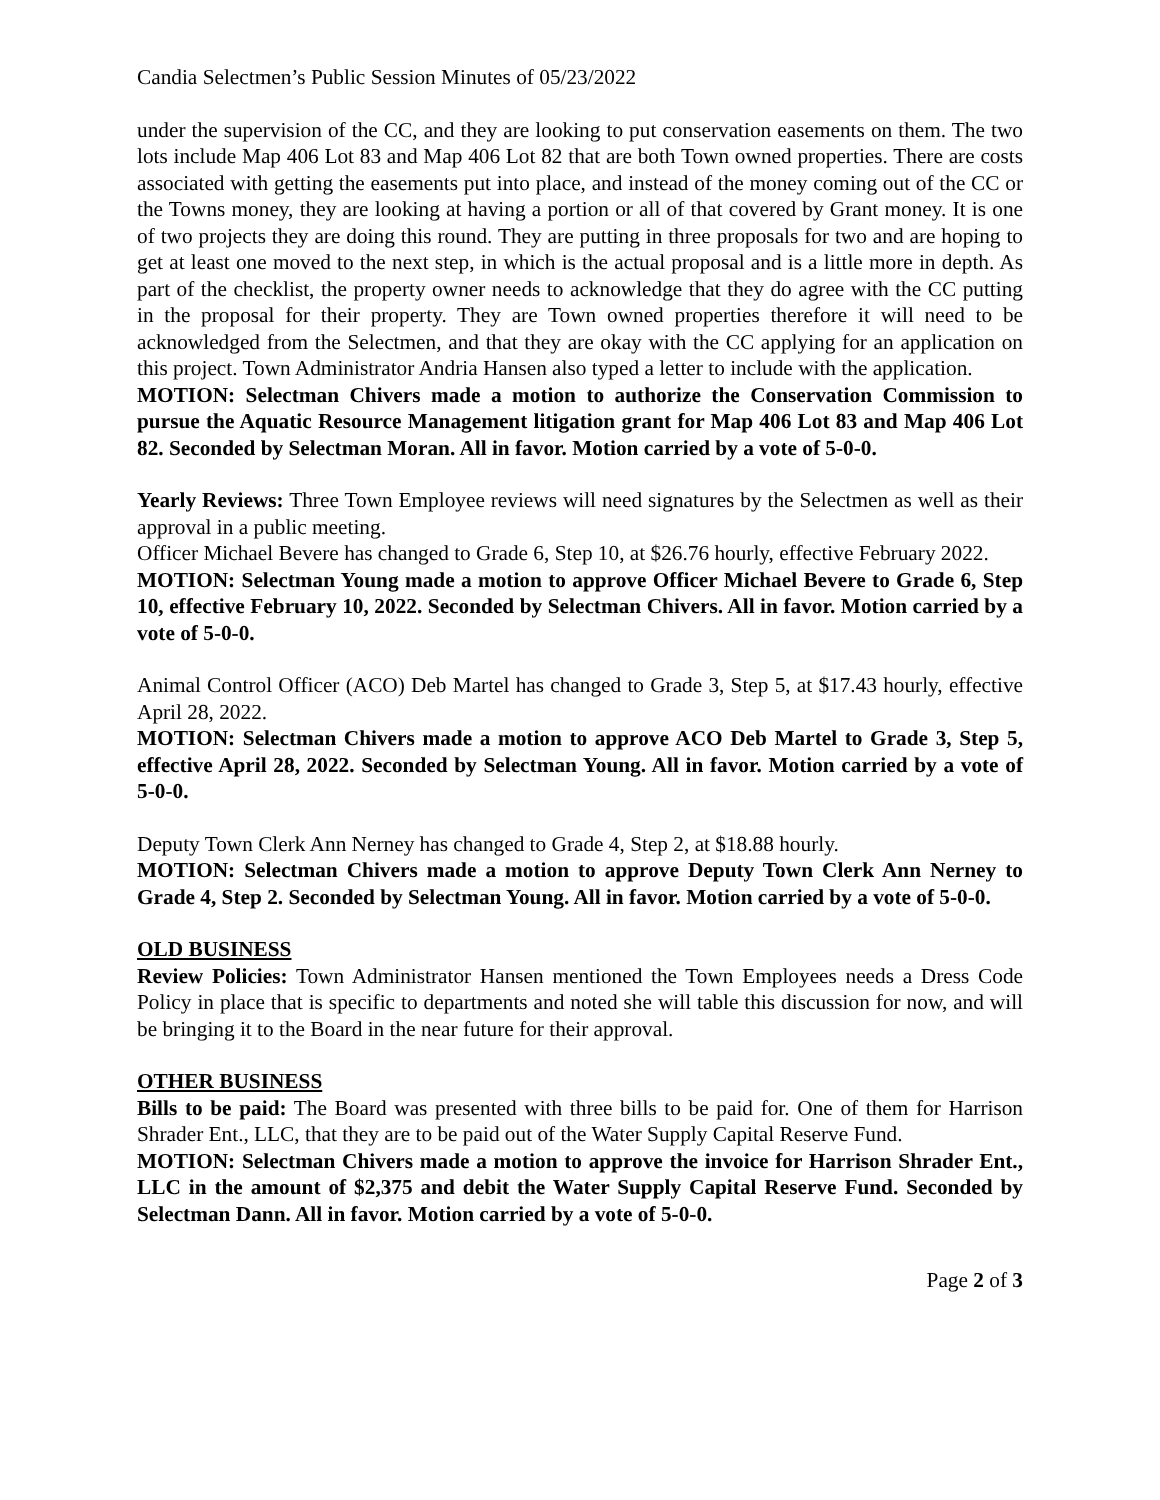Candia Selectmen’s Public Session Minutes of 05/23/2022
under the supervision of the CC, and they are looking to put conservation easements on them. The two lots include Map 406 Lot 83 and Map 406 Lot 82 that are both Town owned properties. There are costs associated with getting the easements put into place, and instead of the money coming out of the CC or the Towns money, they are looking at having a portion or all of that covered by Grant money. It is one of two projects they are doing this round. They are putting in three proposals for two and are hoping to get at least one moved to the next step, in which is the actual proposal and is a little more in depth. As part of the checklist, the property owner needs to acknowledge that they do agree with the CC putting in the proposal for their property. They are Town owned properties therefore it will need to be acknowledged from the Selectmen, and that they are okay with the CC applying for an application on this project. Town Administrator Andria Hansen also typed a letter to include with the application.
MOTION: Selectman Chivers made a motion to authorize the Conservation Commission to pursue the Aquatic Resource Management litigation grant for Map 406 Lot 83 and Map 406 Lot 82. Seconded by Selectman Moran. All in favor. Motion carried by a vote of 5-0-0.
Yearly Reviews: Three Town Employee reviews will need signatures by the Selectmen as well as their approval in a public meeting.
Officer Michael Bevere has changed to Grade 6, Step 10, at $26.76 hourly, effective February 2022.
MOTION: Selectman Young made a motion to approve Officer Michael Bevere to Grade 6, Step 10, effective February 10, 2022. Seconded by Selectman Chivers. All in favor. Motion carried by a vote of 5-0-0.
Animal Control Officer (ACO) Deb Martel has changed to Grade 3, Step 5, at $17.43 hourly, effective April 28, 2022.
MOTION: Selectman Chivers made a motion to approve ACO Deb Martel to Grade 3, Step 5, effective April 28, 2022. Seconded by Selectman Young. All in favor. Motion carried by a vote of 5-0-0.
Deputy Town Clerk Ann Nerney has changed to Grade 4, Step 2, at $18.88 hourly.
MOTION: Selectman Chivers made a motion to approve Deputy Town Clerk Ann Nerney to Grade 4, Step 2. Seconded by Selectman Young. All in favor. Motion carried by a vote of 5-0-0.
OLD BUSINESS
Review Policies: Town Administrator Hansen mentioned the Town Employees needs a Dress Code Policy in place that is specific to departments and noted she will table this discussion for now, and will be bringing it to the Board in the near future for their approval.
OTHER BUSINESS
Bills to be paid: The Board was presented with three bills to be paid for. One of them for Harrison Shrader Ent., LLC, that they are to be paid out of the Water Supply Capital Reserve Fund.
MOTION: Selectman Chivers made a motion to approve the invoice for Harrison Shrader Ent., LLC in the amount of $2,375 and debit the Water Supply Capital Reserve Fund. Seconded by Selectman Dann. All in favor. Motion carried by a vote of 5-0-0.
Page 2 of 3